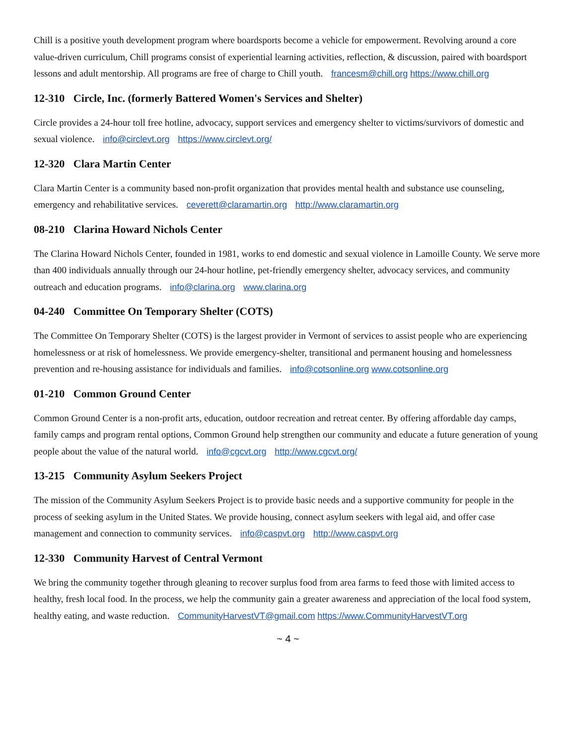Chill is a positive youth development program where boardsports become a vehicle for empowerment. Revolving around a core value-driven curriculum, Chill programs consist of experiential learning activities, reflection, & discussion, paired with boardsport lessons and adult mentorship. All programs are free of charge to Chill youth. francesm@chill.org https://www.chill.org
12-310 Circle, Inc. (formerly Battered Women's Services and Shelter)
Circle provides a 24-hour toll free hotline, advocacy, support services and emergency shelter to victims/survivors of domestic and sexual violence. info@circlevt.org https://www.circlevt.org/
12-320 Clara Martin Center
Clara Martin Center is a community based non-profit organization that provides mental health and substance use counseling, emergency and rehabilitative services. ceverett@claramartin.org http://www.claramartin.org
08-210 Clarina Howard Nichols Center
The Clarina Howard Nichols Center, founded in 1981, works to end domestic and sexual violence in Lamoille County. We serve more than 400 individuals annually through our 24-hour hotline, pet-friendly emergency shelter, advocacy services, and community outreach and education programs. info@clarina.org www.clarina.org
04-240 Committee On Temporary Shelter (COTS)
The Committee On Temporary Shelter (COTS) is the largest provider in Vermont of services to assist people who are experiencing homelessness or at risk of homelessness. We provide emergency-shelter, transitional and permanent housing and homelessness prevention and re-housing assistance for individuals and families. info@cotsonline.org www.cotsonline.org
01-210 Common Ground Center
Common Ground Center is a non-profit arts, education, outdoor recreation and retreat center. By offering affordable day camps, family camps and program rental options, Common Ground help strengthen our community and educate a future generation of young people about the value of the natural world. info@cgcvt.org http://www.cgcvt.org/
13-215 Community Asylum Seekers Project
The mission of the Community Asylum Seekers Project is to provide basic needs and a supportive community for people in the process of seeking asylum in the United States. We provide housing, connect asylum seekers with legal aid, and offer case management and connection to community services. info@caspvt.org http://www.caspvt.org
12-330 Community Harvest of Central Vermont
We bring the community together through gleaning to recover surplus food from area farms to feed those with limited access to healthy, fresh local food. In the process, we help the community gain a greater awareness and appreciation of the local food system, healthy eating, and waste reduction. CommunityHarvestVT@gmail.com https://www.CommunityHarvestVT.org
~ 4 ~